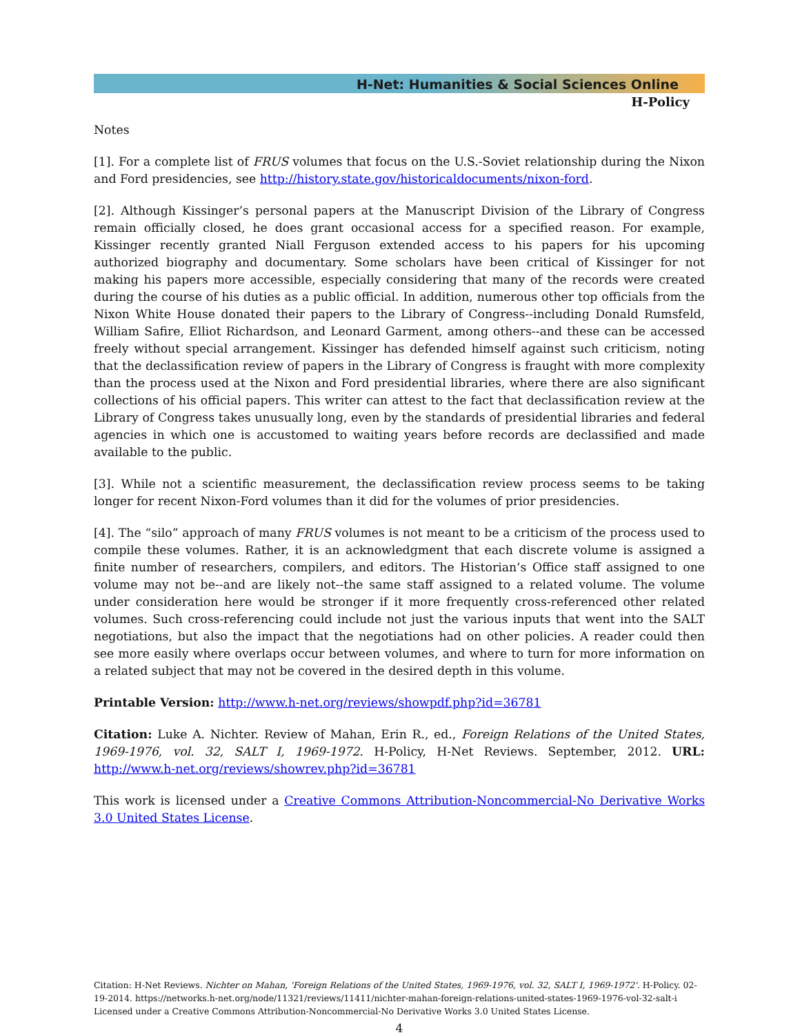H-Net: Humanities & Social Sciences Online
H-Policy
Notes
[1]. For a complete list of FRUS volumes that focus on the U.S.-Soviet relationship during the Nixon and Ford presidencies, see http://history.state.gov/historicaldocuments/nixon-ford.
[2]. Although Kissinger’s personal papers at the Manuscript Division of the Library of Congress remain officially closed, he does grant occasional access for a specified reason. For example, Kissinger recently granted Niall Ferguson extended access to his papers for his upcoming authorized biography and documentary. Some scholars have been critical of Kissinger for not making his papers more accessible, especially considering that many of the records were created during the course of his duties as a public official. In addition, numerous other top officials from the Nixon White House donated their papers to the Library of Congress--including Donald Rumsfeld, William Safire, Elliot Richardson, and Leonard Garment, among others--and these can be accessed freely without special arrangement. Kissinger has defended himself against such criticism, noting that the declassification review of papers in the Library of Congress is fraught with more complexity than the process used at the Nixon and Ford presidential libraries, where there are also significant collections of his official papers. This writer can attest to the fact that declassification review at the Library of Congress takes unusually long, even by the standards of presidential libraries and federal agencies in which one is accustomed to waiting years before records are declassified and made available to the public.
[3]. While not a scientific measurement, the declassification review process seems to be taking longer for recent Nixon-Ford volumes than it did for the volumes of prior presidencies.
[4]. The “silo” approach of many FRUS volumes is not meant to be a criticism of the process used to compile these volumes. Rather, it is an acknowledgment that each discrete volume is assigned a finite number of researchers, compilers, and editors. The Historian’s Office staff assigned to one volume may not be--and are likely not--the same staff assigned to a related volume. The volume under consideration here would be stronger if it more frequently cross-referenced other related volumes. Such cross-referencing could include not just the various inputs that went into the SALT negotiations, but also the impact that the negotiations had on other policies. A reader could then see more easily where overlaps occur between volumes, and where to turn for more information on a related subject that may not be covered in the desired depth in this volume.
Printable Version: http://www.h-net.org/reviews/showpdf.php?id=36781
Citation: Luke A. Nichter. Review of Mahan, Erin R., ed., Foreign Relations of the United States, 1969-1976, vol. 32, SALT I, 1969-1972. H-Policy, H-Net Reviews. September, 2012. URL: http://www.h-net.org/reviews/showrev.php?id=36781
This work is licensed under a Creative Commons Attribution-Noncommercial-No Derivative Works 3.0 United States License.
Citation: H-Net Reviews. Nichter on Mahan, 'Foreign Relations of the United States, 1969-1976, vol. 32, SALT I, 1969-1972'. H-Policy. 02-19-2014. https://networks.h-net.org/node/11321/reviews/11411/nichter-mahan-foreign-relations-united-states-1969-1976-vol-32-salt-i
Licensed under a Creative Commons Attribution-Noncommercial-No Derivative Works 3.0 United States License.
4